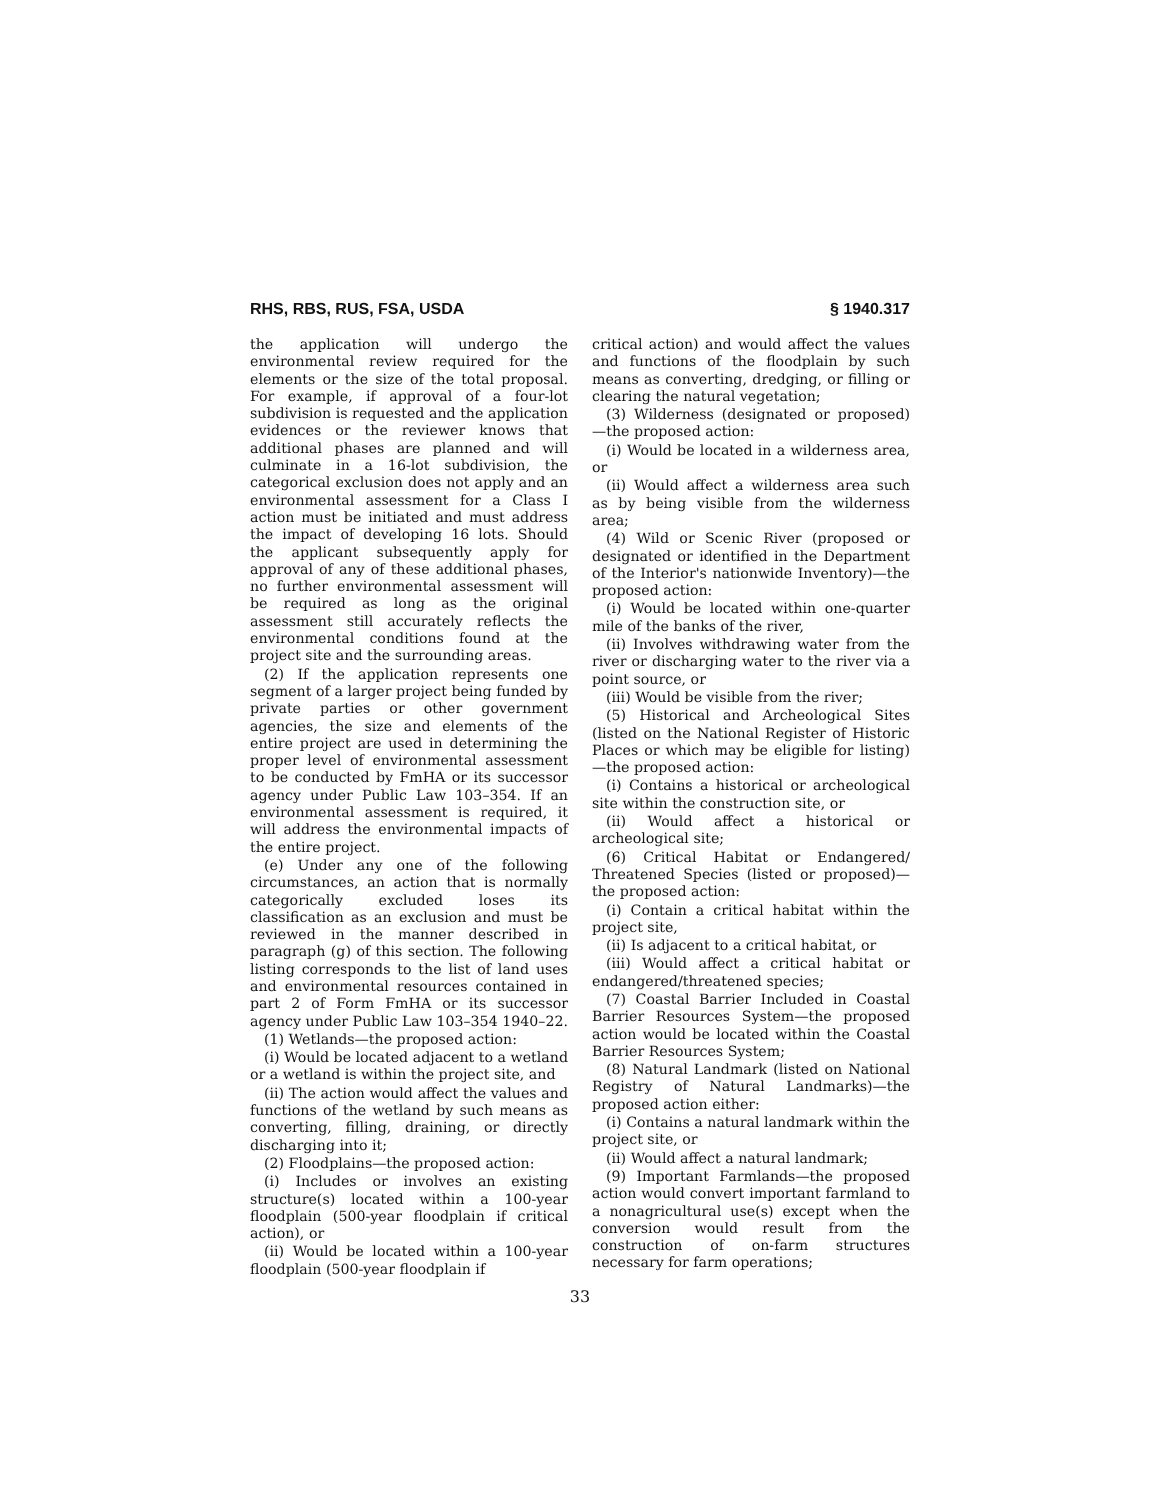RHS, RBS, RUS, FSA, USDA § 1940.317
the application will undergo the environmental review required for the elements or the size of the total proposal. For example, if approval of a four-lot subdivision is requested and the application evidences or the reviewer knows that additional phases are planned and will culminate in a 16-lot subdivision, the categorical exclusion does not apply and an environmental assessment for a Class I action must be initiated and must address the impact of developing 16 lots. Should the applicant subsequently apply for approval of any of these additional phases, no further environmental assessment will be required as long as the original assessment still accurately reflects the environmental conditions found at the project site and the surrounding areas.
(2) If the application represents one segment of a larger project being funded by private parties or other government agencies, the size and elements of the entire project are used in determining the proper level of environmental assessment to be conducted by FmHA or its successor agency under Public Law 103–354. If an environmental assessment is required, it will address the environmental impacts of the entire project.
(e) Under any one of the following circumstances, an action that is normally categorically excluded loses its classification as an exclusion and must be reviewed in the manner described in paragraph (g) of this section. The following listing corresponds to the list of land uses and environmental resources contained in part 2 of Form FmHA or its successor agency under Public Law 103–354 1940–22.
(1) Wetlands—the proposed action:
(i) Would be located adjacent to a wetland or a wetland is within the project site, and
(ii) The action would affect the values and functions of the wetland by such means as converting, filling, draining, or directly discharging into it;
(2) Floodplains—the proposed action:
(i) Includes or involves an existing structure(s) located within a 100-year floodplain (500-year floodplain if critical action), or
(ii) Would be located within a 100-year floodplain (500-year floodplain if
critical action) and would affect the values and functions of the floodplain by such means as converting, dredging, or filling or clearing the natural vegetation;
(3) Wilderness (designated or proposed)—the proposed action:
(i) Would be located in a wilderness area, or
(ii) Would affect a wilderness area such as by being visible from the wilderness area;
(4) Wild or Scenic River (proposed or designated or identified in the Department of the Interior's nationwide Inventory)—the proposed action:
(i) Would be located within one-quarter mile of the banks of the river,
(ii) Involves withdrawing water from the river or discharging water to the river via a point source, or
(iii) Would be visible from the river;
(5) Historical and Archeological Sites (listed on the National Register of Historic Places or which may be eligible for listing)—the proposed action:
(i) Contains a historical or archeological site within the construction site, or
(ii) Would affect a historical or archeological site;
(6) Critical Habitat or Endangered/ Threatened Species (listed or proposed)—the proposed action:
(i) Contain a critical habitat within the project site,
(ii) Is adjacent to a critical habitat, or
(iii) Would affect a critical habitat or endangered/threatened species;
(7) Coastal Barrier Included in Coastal Barrier Resources System—the proposed action would be located within the Coastal Barrier Resources System;
(8) Natural Landmark (listed on National Registry of Natural Landmarks)—the proposed action either:
(i) Contains a natural landmark within the project site, or
(ii) Would affect a natural landmark;
(9) Important Farmlands—the proposed action would convert important farmland to a nonagricultural use(s) except when the conversion would result from the construction of on-farm structures necessary for farm operations;
33